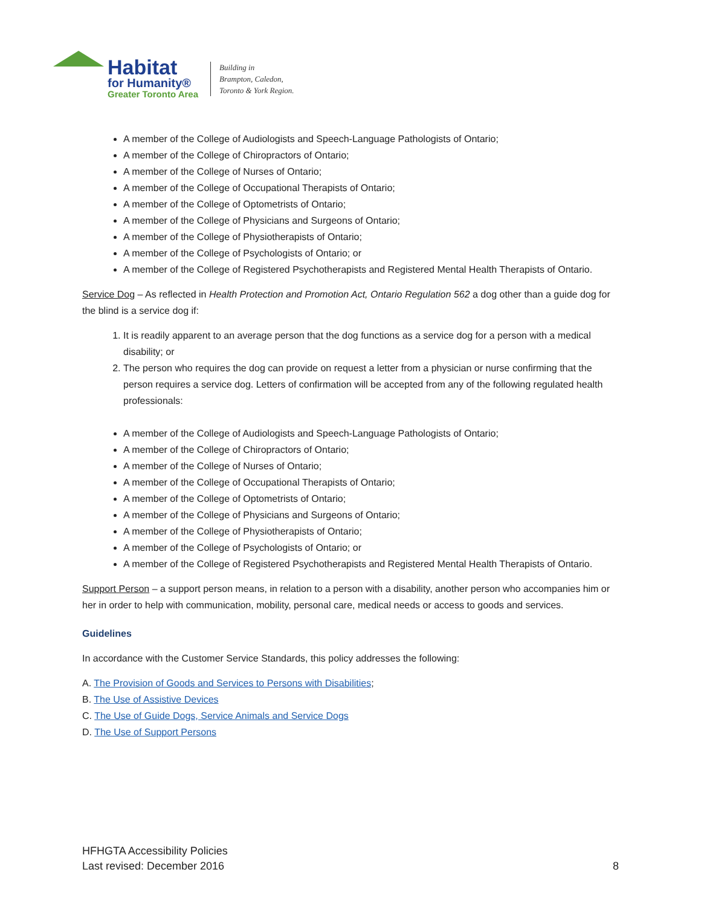Habitat
for Humanity®
Greater Toronto Area
Building in
Brampton, Caledon,
Toronto & York Region.
A member of the College of Audiologists and Speech-Language Pathologists of Ontario;
A member of the College of Chiropractors of Ontario;
A member of the College of Nurses of Ontario;
A member of the College of Occupational Therapists of Ontario;
A member of the College of Optometrists of Ontario;
A member of the College of Physicians and Surgeons of Ontario;
A member of the College of Physiotherapists of Ontario;
A member of the College of Psychologists of Ontario; or
A member of the College of Registered Psychotherapists and Registered Mental Health Therapists of Ontario.
Service Dog – As reflected in Health Protection and Promotion Act, Ontario Regulation 562 a dog other than a guide dog for the blind is a service dog if:
1. It is readily apparent to an average person that the dog functions as a service dog for a person with a medical disability; or
2. The person who requires the dog can provide on request a letter from a physician or nurse confirming that the person requires a service dog. Letters of confirmation will be accepted from any of the following regulated health professionals:
A member of the College of Audiologists and Speech-Language Pathologists of Ontario;
A member of the College of Chiropractors of Ontario;
A member of the College of Nurses of Ontario;
A member of the College of Occupational Therapists of Ontario;
A member of the College of Optometrists of Ontario;
A member of the College of Physicians and Surgeons of Ontario;
A member of the College of Physiotherapists of Ontario;
A member of the College of Psychologists of Ontario; or
A member of the College of Registered Psychotherapists and Registered Mental Health Therapists of Ontario.
Support Person – a support person means, in relation to a person with a disability, another person who accompanies him or her in order to help with communication, mobility, personal care, medical needs or access to goods and services.
Guidelines
In accordance with the Customer Service Standards, this policy addresses the following:
A. The Provision of Goods and Services to Persons with Disabilities;
B. The Use of Assistive Devices
C. The Use of Guide Dogs, Service Animals and Service Dogs
D. The Use of Support Persons
HFHGTA Accessibility Policies
Last revised: December 2016
8